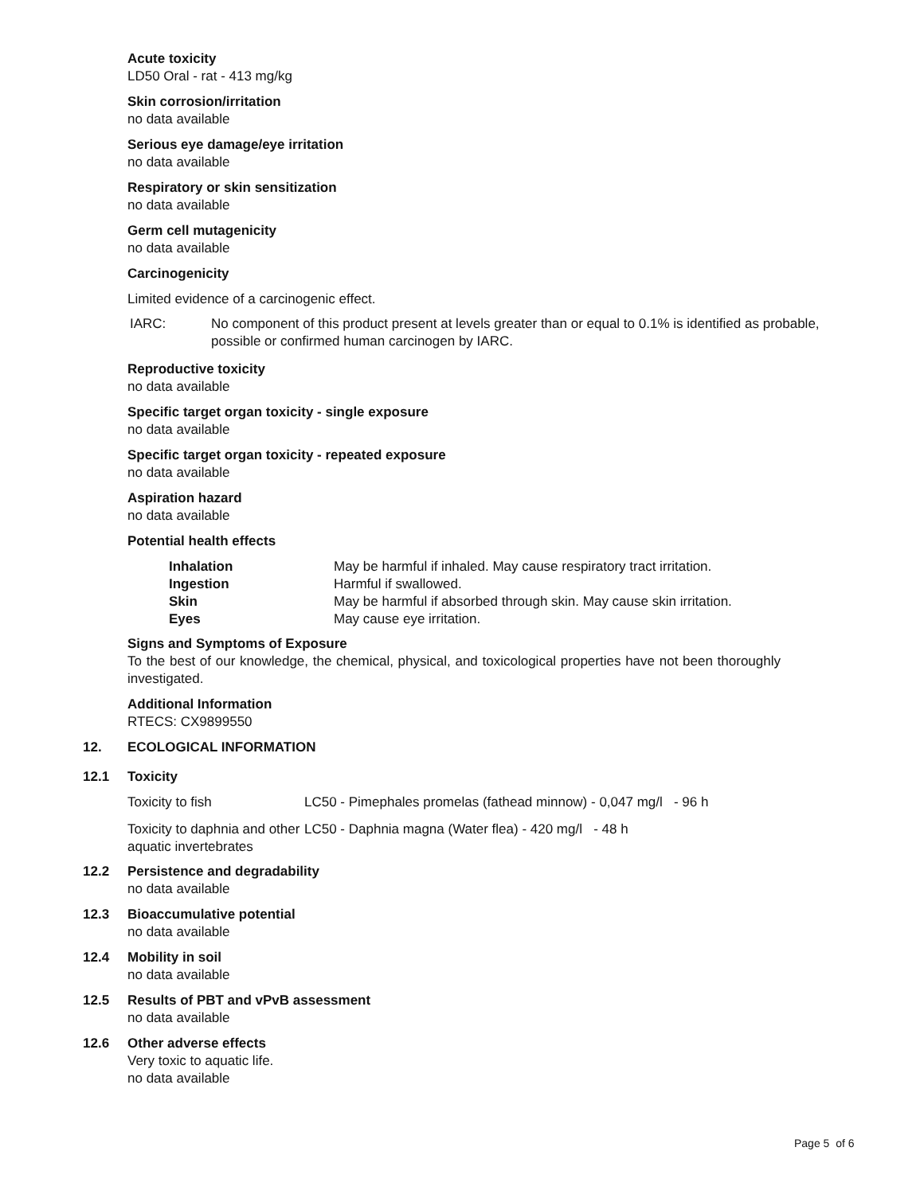Acute toxicity
LD50 Oral - rat - 413 mg/kg
Skin corrosion/irritation
no data available
Serious eye damage/eye irritation
no data available
Respiratory or skin sensitization
no data available
Germ cell mutagenicity
no data available
Carcinogenicity
Limited evidence of a carcinogenic effect.
| IARC: | No component of this product present at levels greater than or equal to 0.1% is identified as probable, possible or confirmed human carcinogen by IARC. |
Reproductive toxicity
no data available
Specific target organ toxicity - single exposure
no data available
Specific target organ toxicity - repeated exposure
no data available
Aspiration hazard
no data available
Potential health effects
| Inhalation | May be harmful if inhaled. May cause respiratory tract irritation. |
| Ingestion | Harmful if swallowed. |
| Skin | May be harmful if absorbed through skin. May cause skin irritation. |
| Eyes | May cause eye irritation. |
Signs and Symptoms of Exposure
To the best of our knowledge, the chemical, physical, and toxicological properties have not been thoroughly investigated.
Additional Information
RTECS: CX9899550
12. ECOLOGICAL INFORMATION
12.1 Toxicity
| Toxicity to fish | LC50 - Pimephales promelas (fathead minnow) - 0,047 mg/l - 96 h |
| Toxicity to daphnia and other aquatic invertebrates | LC50 - Daphnia magna (Water flea) - 420 mg/l - 48 h |
12.2 Persistence and degradability
no data available
12.3 Bioaccumulative potential
no data available
12.4 Mobility in soil
no data available
12.5 Results of PBT and vPvB assessment
no data available
12.6 Other adverse effects
Very toxic to aquatic life.
no data available
Page 5 of 6